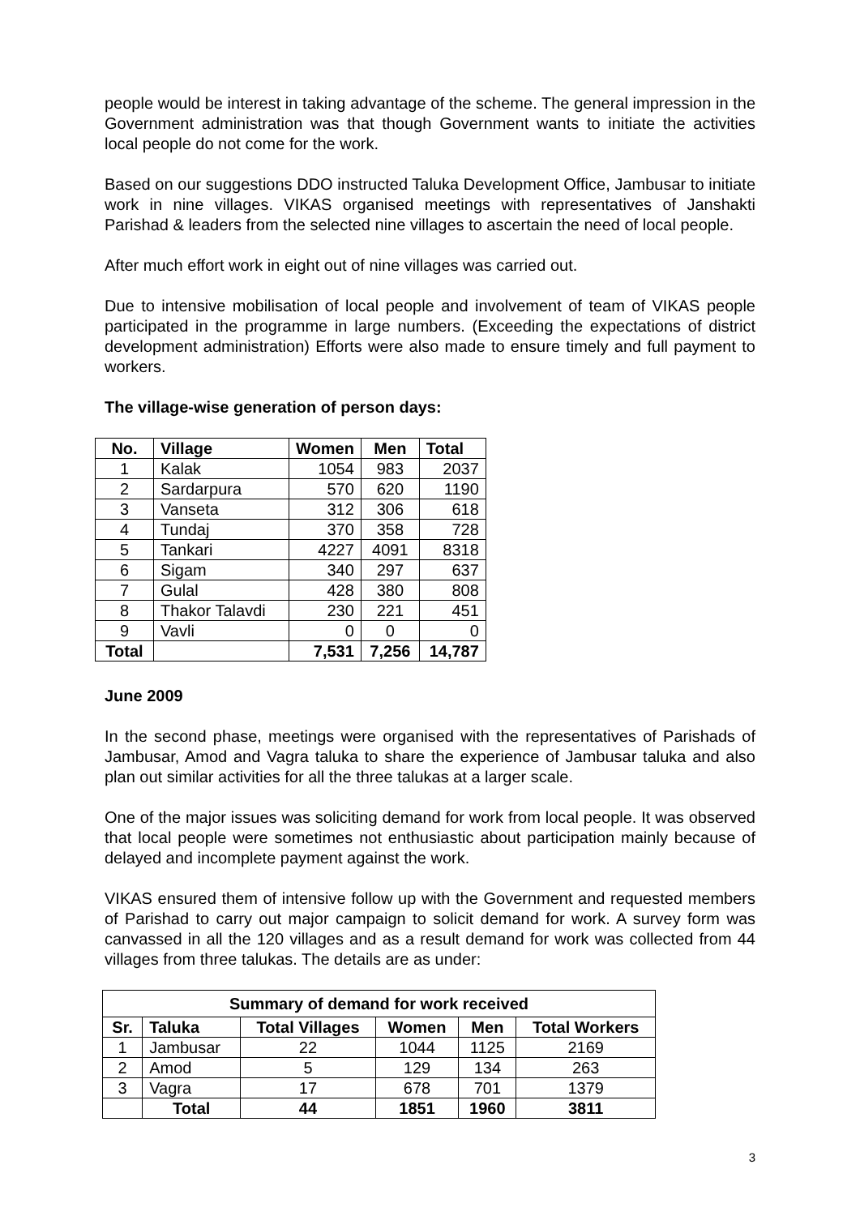people would be interest in taking advantage of the scheme. The general impression in the Government administration was that though Government wants to initiate the activities local people do not come for the work.
Based on our suggestions DDO instructed Taluka Development Office, Jambusar to initiate work in nine villages. VIKAS organised meetings with representatives of Janshakti Parishad & leaders from the selected nine villages to ascertain the need of local people.
After much effort work in eight out of nine villages was carried out.
Due to intensive mobilisation of local people and involvement of team of VIKAS people participated in the programme in large numbers. (Exceeding the expectations of district development administration) Efforts were also made to ensure timely and full payment to workers.
The village-wise generation of person days:
| No. | Village | Women | Men | Total |
| --- | --- | --- | --- | --- |
| 1 | Kalak | 1054 | 983 | 2037 |
| 2 | Sardarpura | 570 | 620 | 1190 |
| 3 | Vanseta | 312 | 306 | 618 |
| 4 | Tundaj | 370 | 358 | 728 |
| 5 | Tankari | 4227 | 4091 | 8318 |
| 6 | Sigam | 340 | 297 | 637 |
| 7 | Gulal | 428 | 380 | 808 |
| 8 | Thakor Talavdi | 230 | 221 | 451 |
| 9 | Vavli | 0 | 0 | 0 |
| Total | | 7,531 | 7,256 | 14,787 |
June 2009
In the second phase, meetings were organised with the representatives of Parishads of Jambusar, Amod and Vagra taluka to share the experience of Jambusar taluka and also plan out similar activities for all the three talukas at a larger scale.
One of the major issues was soliciting demand for work from local people. It was observed that local people were sometimes not enthusiastic about participation mainly because of delayed and incomplete payment against the work.
VIKAS ensured them of intensive follow up with the Government and requested members of Parishad to carry out major campaign to solicit demand for work. A survey form was canvassed in all the 120 villages and as a result demand for work was collected from 44 villages from three talukas. The details are as under:
| Summary of demand for work received | | | | | |
| --- | --- | --- | --- | --- | --- |
| Sr. | Taluka | Total Villages | Women | Men | Total Workers |
| 1 | Jambusar | 22 | 1044 | 1125 | 2169 |
| 2 | Amod | 5 | 129 | 134 | 263 |
| 3 | Vagra | 17 | 678 | 701 | 1379 |
| | Total | 44 | 1851 | 1960 | 3811 |
3